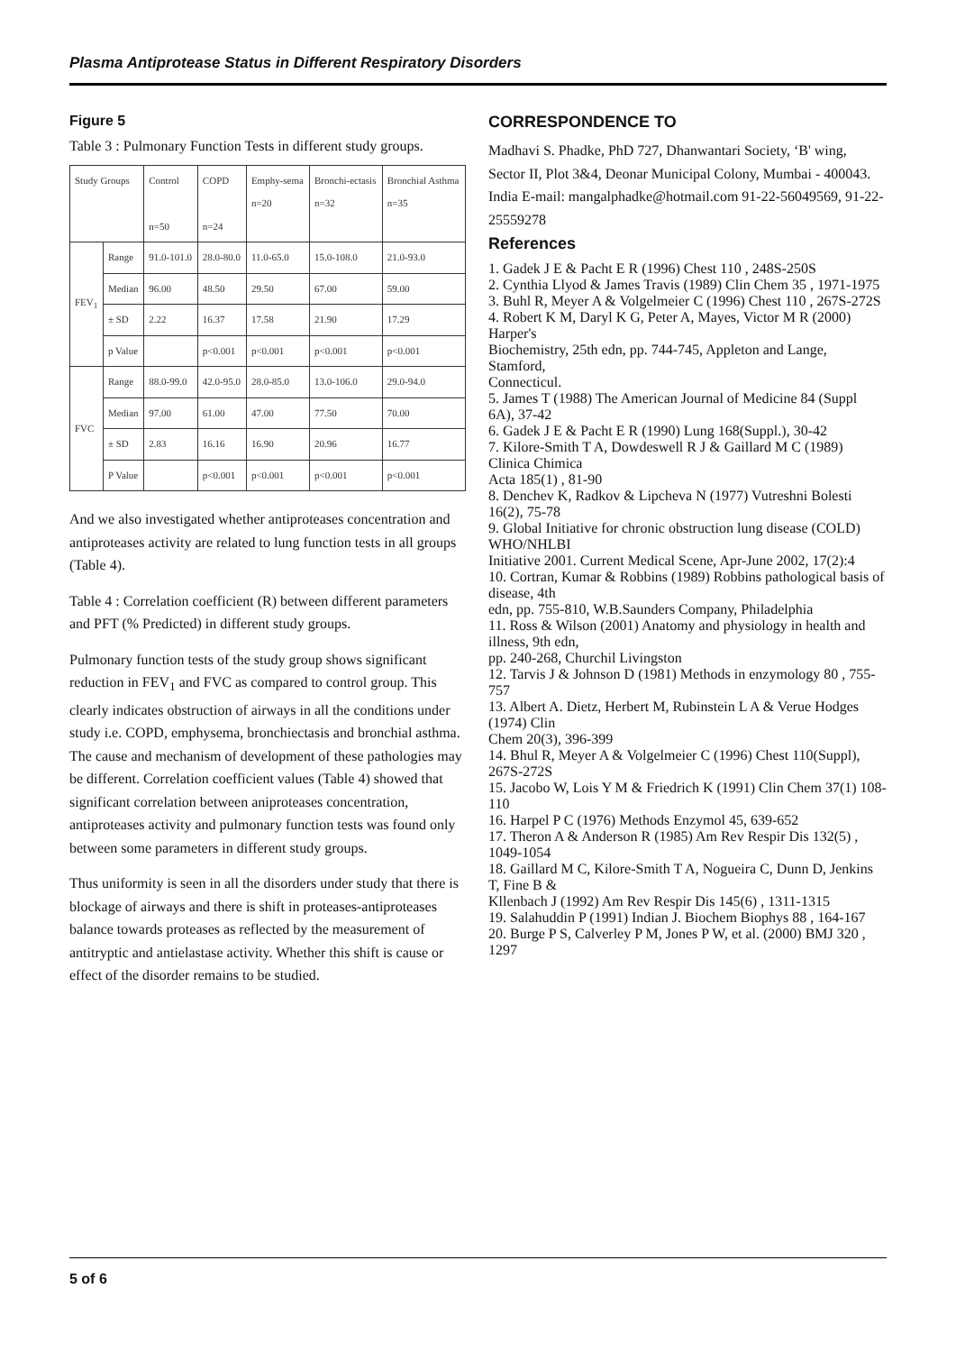Plasma Antiprotease Status in Different Respiratory Disorders
Figure 5
Table 3 : Pulmonary Function Tests in different study groups.
| Study Groups | | Control n=50 | COPD n=24 | Emphy-sema n=20 | Bronchi-ectasis n=32 | Bronchial Asthma n=35 |
| FEV<sub>1</sub> | Range | 91.0-101.0 | 28.0-80.0 | 11.0-65.0 | 15.0-108.0 | 21.0-93.0 |
| | Median | 96.00 | 48.50 | 29.50 | 67.00 | 59.00 |
| | ± SD | 2.22 | 16.37 | 17.58 | 21.90 | 17.29 |
| | p Value | | p<0.001 | p<0.001 | p<0.001 | p<0.001 |
| FVC | Range | 88.0-99.0 | 42.0-95.0 | 28.0-85.0 | 13.0-106.0 | 29.0-94.0 |
| | Median | 97.00 | 61.00 | 47.00 | 77.50 | 70.00 |
| | ± SD | 2.83 | 16.16 | 16.90 | 20.96 | 16.77 |
| | P Value | | p<0.001 | p<0.001 | p<0.001 | p<0.001 |
And we also investigated whether antiproteases concentration and antiproteases activity are related to lung function tests in all groups (Table 4).
Table 4 : Correlation coefficient (R) between different parameters and PFT (% Predicted) in different study groups.
Pulmonary function tests of the study group shows significant reduction in FEV<sub>1</sub> and FVC as compared to control group. This clearly indicates obstruction of airways in all the conditions under study i.e. COPD, emphysema, bronchiectasis and bronchial asthma. The cause and mechanism of development of these pathologies may be different. Correlation coefficient values (Table 4) showed that significant correlation between aniproteases concentration, antiproteases activity and pulmonary function tests was found only between some parameters in different study groups.
Thus uniformity is seen in all the disorders under study that there is blockage of airways and there is shift in proteases-antiproteases balance towards proteases as reflected by the measurement of antitryptic and antielastase activity. Whether this shift is cause or effect of the disorder remains to be studied.
CORRESPONDENCE TO
Madhavi S. Phadke, PhD 727, Dhanwantari Society, ‘B' wing, Sector II, Plot 3&4, Deonar Municipal Colony, Mumbai - 400043. India E-mail: mangalphadke@hotmail.com 91-22-56049569, 91-22-25559278
References
1. Gadek J E & Pacht E R (1996) Chest 110 , 248S-250S
2. Cynthia Llyod & James Travis (1989) Clin Chem 35 , 1971-1975
3. Buhl R, Meyer A & Volgelmeier C (1996) Chest 110 , 267S-272S
4. Robert K M, Daryl K G, Peter A, Mayes, Victor M R (2000) Harper's
Biochemistry, 25th edn, pp. 744-745, Appleton and Lange, Stamford,
Connecticul.
5. James T (1988) The American Journal of Medicine 84 (Suppl 6A), 37-42
6. Gadek J E & Pacht E R (1990) Lung 168(Suppl.), 30-42
7. Kilore-Smith T A, Dowdeswell R J & Gaillard M C (1989) Clinica Chimica
Acta 185(1) , 81-90
8. Denchev K, Radkov & Lipcheva N (1977) Vutreshni Bolesti 16(2), 75-78
9. Global Initiative for chronic obstruction lung disease (COLD) WHO/NHLBI
Initiative 2001. Current Medical Scene, Apr-June 2002, 17(2):4
10. Cortran, Kumar & Robbins (1989) Robbins pathological basis of disease, 4th
edn, pp. 755-810, W.B.Saunders Company, Philadelphia
11. Ross & Wilson (2001) Anatomy and physiology in health and illness, 9th edn,
pp. 240-268, Churchil Livingston
12. Tarvis J & Johnson D (1981) Methods in enzymology 80 , 755-757
13. Albert A. Dietz, Herbert M, Rubinstein L A & Verue Hodges (1974) Clin
Chem 20(3), 396-399
14. Bhul R, Meyer A & Volgelmeier C (1996) Chest 110(Suppl), 267S-272S
15. Jacobo W, Lois Y M & Friedrich K (1991) Clin Chem 37(1) 108-110
16. Harpel P C (1976) Methods Enzymol 45, 639-652
17. Theron A & Anderson R (1985) Am Rev Respir Dis 132(5) , 1049-1054
18. Gaillard M C, Kilore-Smith T A, Nogueira C, Dunn D, Jenkins T, Fine B &
Kllenbach J (1992) Am Rev Respir Dis 145(6) , 1311-1315
19. Salahuddin P (1991) Indian J. Biochem Biophys 88 , 164-167
20. Burge P S, Calverley P M, Jones P W, et al. (2000) BMJ 320 , 1297
5 of 6